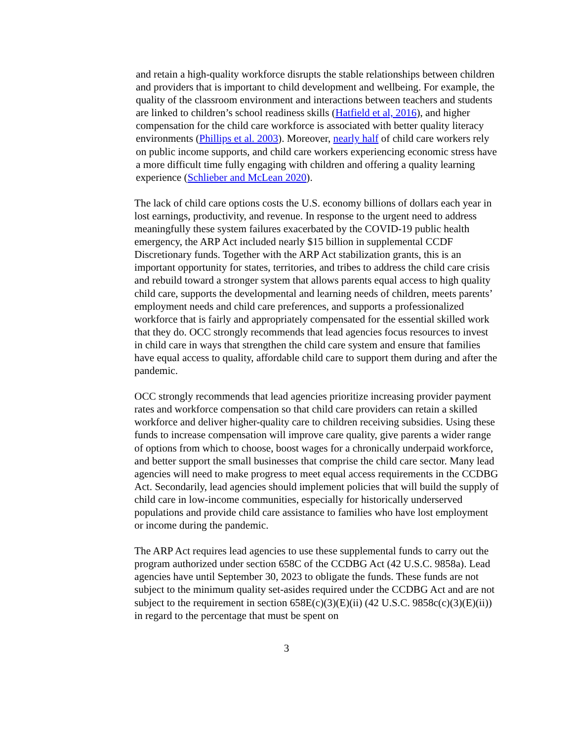and retain a high-quality workforce disrupts the stable relationships between children and providers that is important to child development and wellbeing. For example, the quality of the classroom environment and interactions between teachers and students are linked to children’s school readiness skills (Hatfield et al, 2016), and higher compensation for the child care workforce is associated with better quality literacy environments (Phillips et al. 2003). Moreover, nearly half of child care workers rely on public income supports, and child care workers experiencing economic stress have a more difficult time fully engaging with children and offering a quality learning experience (Schlieber and McLean 2020).
The lack of child care options costs the U.S. economy billions of dollars each year in lost earnings, productivity, and revenue. In response to the urgent need to address meaningfully these system failures exacerbated by the COVID-19 public health emergency, the ARP Act included nearly $15 billion in supplemental CCDF Discretionary funds. Together with the ARP Act stabilization grants, this is an important opportunity for states, territories, and tribes to address the child care crisis and rebuild toward a stronger system that allows parents equal access to high quality child care, supports the developmental and learning needs of children, meets parents’ employment needs and child care preferences, and supports a professionalized workforce that is fairly and appropriately compensated for the essential skilled work that they do. OCC strongly recommends that lead agencies focus resources to invest in child care in ways that strengthen the child care system and ensure that families have equal access to quality, affordable child care to support them during and after the pandemic.
OCC strongly recommends that lead agencies prioritize increasing provider payment rates and workforce compensation so that child care providers can retain a skilled workforce and deliver higher-quality care to children receiving subsidies. Using these funds to increase compensation will improve care quality, give parents a wider range of options from which to choose, boost wages for a chronically underpaid workforce, and better support the small businesses that comprise the child care sector. Many lead agencies will need to make progress to meet equal access requirements in the CCDBG Act. Secondarily, lead agencies should implement policies that will build the supply of child care in low-income communities, especially for historically underserved populations and provide child care assistance to families who have lost employment or income during the pandemic.
The ARP Act requires lead agencies to use these supplemental funds to carry out the program authorized under section 658C of the CCDBG Act (42 U.S.C. 9858a). Lead agencies have until September 30, 2023 to obligate the funds. These funds are not subject to the minimum quality set-asides required under the CCDBG Act and are not subject to the requirement in section 658E(c)(3)(E)(ii) (42 U.S.C. 9858c(c)(3)(E)(ii)) in regard to the percentage that must be spent on
3